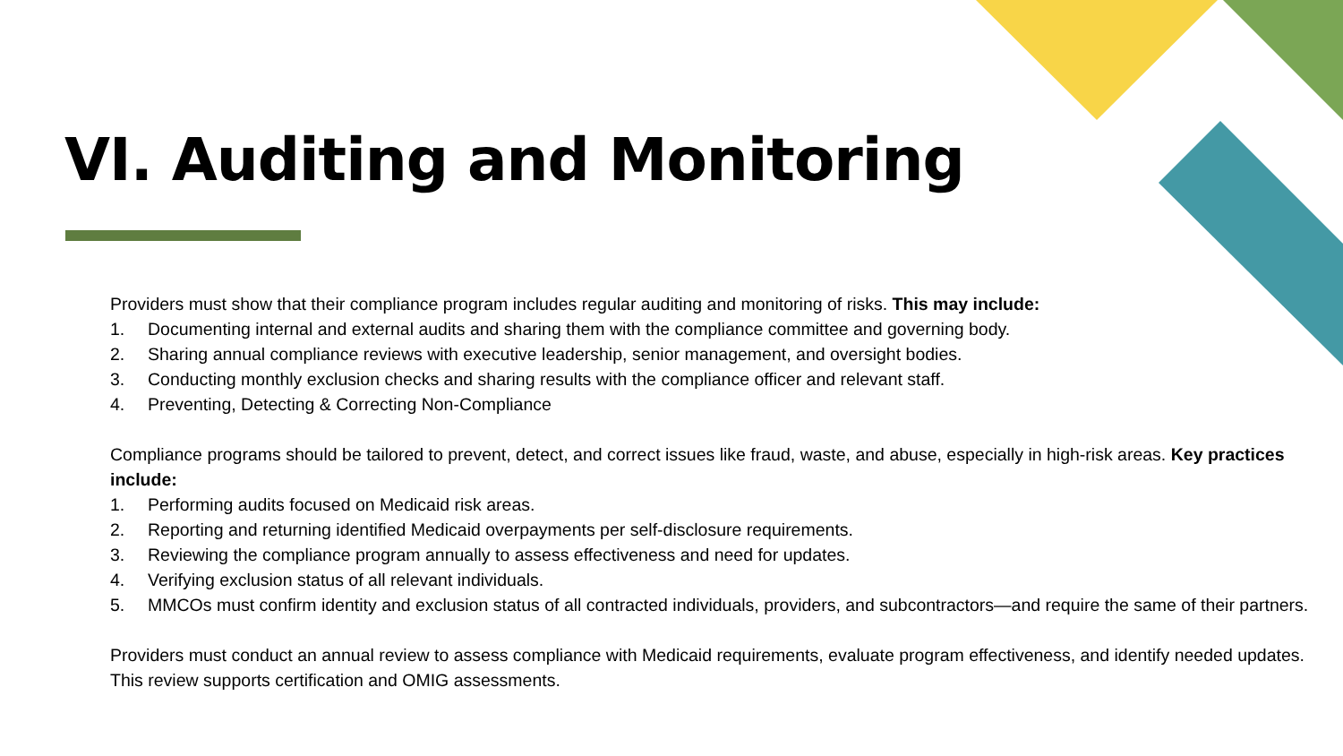VI. Auditing and Monitoring
Providers must show that their compliance program includes regular auditing and monitoring of risks. This may include:
1. Documenting internal and external audits and sharing them with the compliance committee and governing body.
2. Sharing annual compliance reviews with executive leadership, senior management, and oversight bodies.
3. Conducting monthly exclusion checks and sharing results with the compliance officer and relevant staff.
4. Preventing, Detecting & Correcting Non-Compliance
Compliance programs should be tailored to prevent, detect, and correct issues like fraud, waste, and abuse, especially in high-risk areas. Key practices include:
1. Performing audits focused on Medicaid risk areas.
2. Reporting and returning identified Medicaid overpayments per self-disclosure requirements.
3. Reviewing the compliance program annually to assess effectiveness and need for updates.
4. Verifying exclusion status of all relevant individuals.
5. MMCOs must confirm identity and exclusion status of all contracted individuals, providers, and subcontractors—and require the same of their partners.
Providers must conduct an annual review to assess compliance with Medicaid requirements, evaluate program effectiveness, and identify needed updates. This review supports certification and OMIG assessments.